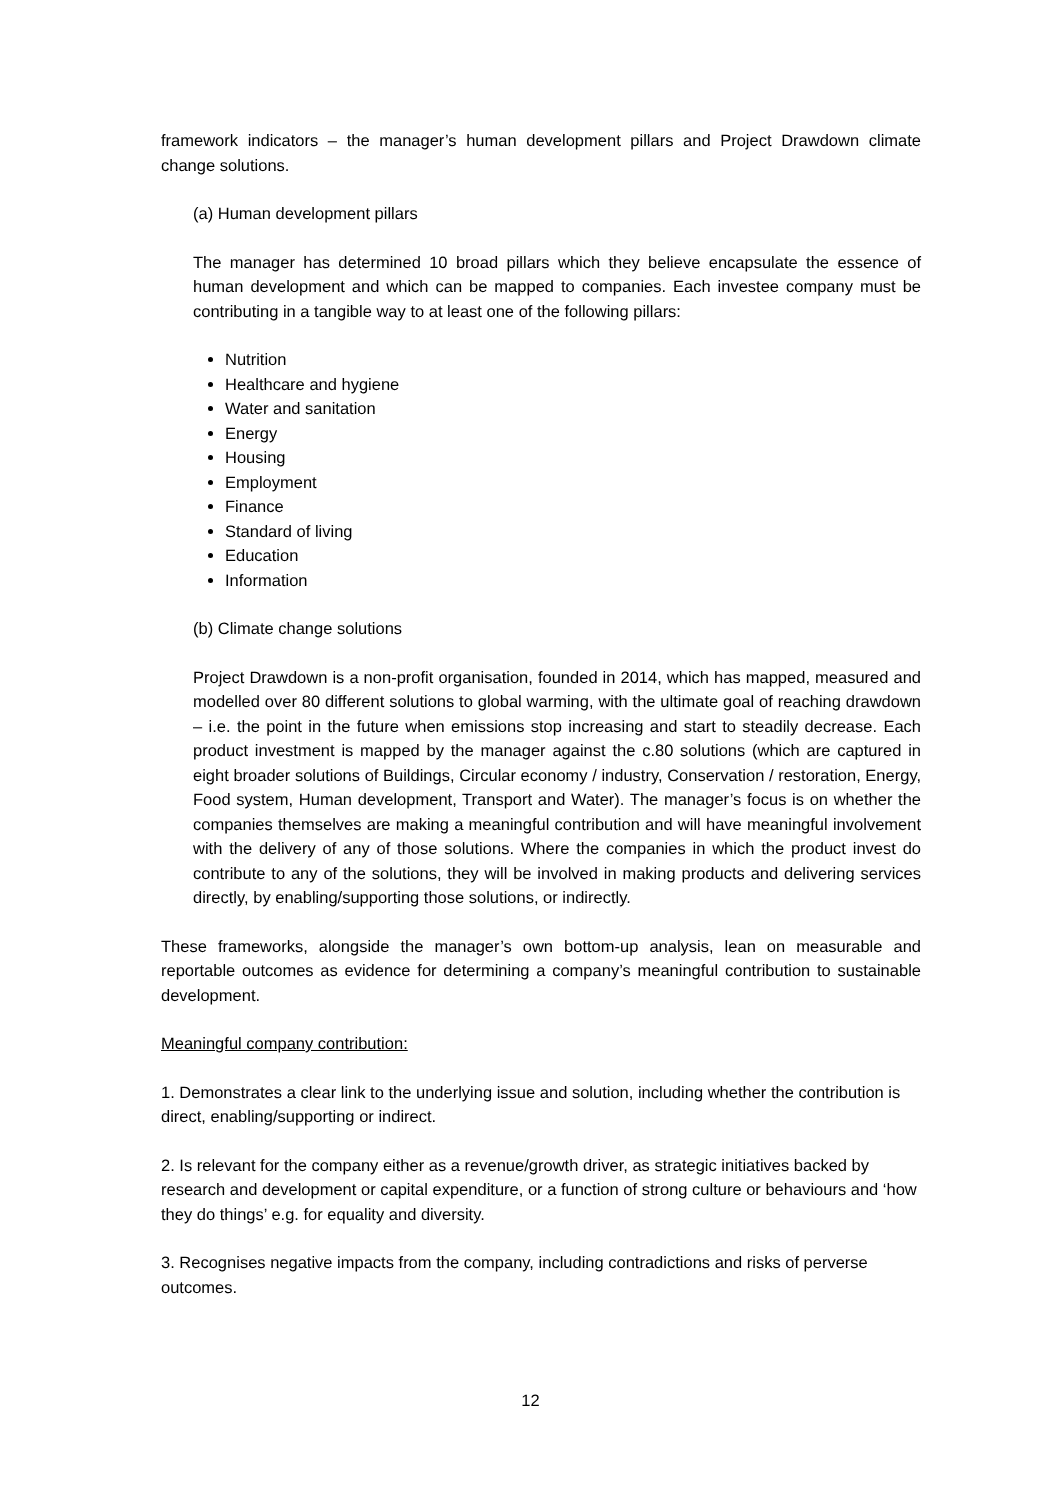framework indicators – the manager’s human development pillars and Project Drawdown climate change solutions.
(a) Human development pillars
The manager has determined 10 broad pillars which they believe encapsulate the essence of human development and which can be mapped to companies. Each investee company must be contributing in a tangible way to at least one of the following pillars:
Nutrition
Healthcare and hygiene
Water and sanitation
Energy
Housing
Employment
Finance
Standard of living
Education
Information
(b) Climate change solutions
Project Drawdown is a non-profit organisation, founded in 2014, which has mapped, measured and modelled over 80 different solutions to global warming, with the ultimate goal of reaching drawdown – i.e. the point in the future when emissions stop increasing and start to steadily decrease. Each product investment is mapped by the manager against the c.80 solutions (which are captured in eight broader solutions of Buildings, Circular economy / industry, Conservation / restoration, Energy, Food system, Human development, Transport and Water). The manager’s focus is on whether the companies themselves are making a meaningful contribution and will have meaningful involvement with the delivery of any of those solutions. Where the companies in which the product invest do contribute to any of the solutions, they will be involved in making products and delivering services directly, by enabling/supporting those solutions, or indirectly.
These frameworks, alongside the manager’s own bottom-up analysis, lean on measurable and reportable outcomes as evidence for determining a company’s meaningful contribution to sustainable development.
Meaningful company contribution:
1. Demonstrates a clear link to the underlying issue and solution, including whether the contribution is direct, enabling/supporting or indirect.
2. Is relevant for the company either as a revenue/growth driver, as strategic initiatives backed by research and development or capital expenditure, or a function of strong culture or behaviours and ‘how they do things’ e.g. for equality and diversity.
3. Recognises negative impacts from the company, including contradictions and risks of perverse outcomes.
12